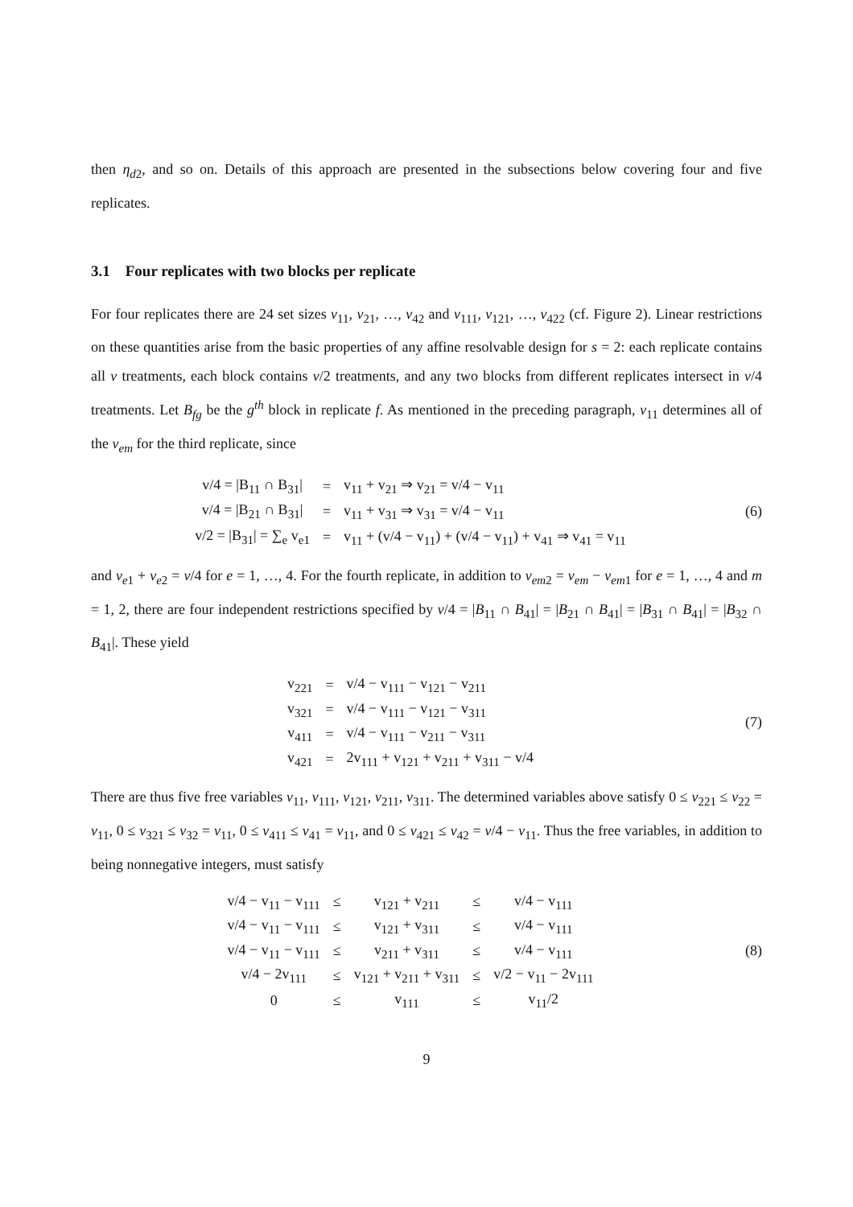then η<sub>d2</sub>, and so on. Details of this approach are presented in the subsections below covering four and five replicates.
3.1 Four replicates with two blocks per replicate
For four replicates there are 24 set sizes v<sub>11</sub>, v<sub>21</sub>, …, v<sub>42</sub> and v<sub>111</sub>, v<sub>121</sub>, …, v<sub>422</sub> (cf. Figure 2). Linear restrictions on these quantities arise from the basic properties of any affine resolvable design for s = 2: each replicate contains all v treatments, each block contains v/2 treatments, and any two blocks from different replicates intersect in v/4 treatments. Let B<sub>fg</sub> be the g<sup>th</sup> block in replicate f. As mentioned in the preceding paragraph, v<sub>11</sub> determines all of the v<sub>em</sub> for the third replicate, since
| v/4 = /B<sub>11</sub> ∩ B<sub>31</sub>/ | = | v<sub>11</sub> + v<sub>21</sub> ⇒ v<sub>21</sub> = v/4 − v<sub>11</sub> |
| v/4 = /B<sub>21</sub> ∩ B<sub>31</sub>/ | = | v<sub>11</sub> + v<sub>31</sub> ⇒ v<sub>31</sub> = v/4 − v<sub>11</sub> |
| v/2 = /B<sub>31</sub>/ = ∑<sub>e</sub> v<sub>e1</sub> | = | v<sub>11</sub> + (v/4 − v<sub>11</sub>) + (v/4 − v<sub>11</sub>) + v<sub>41</sub> ⇒ v<sub>41</sub> = v<sub>11</sub> |
(6)
and v<sub>e1</sub> + v<sub>e2</sub> = v/4 for e = 1, …, 4. For the fourth replicate, in addition to v<sub>em2</sub> = v<sub>em</sub> − v<sub>em1</sub> for e = 1, …, 4 and m = 1, 2, there are four independent restrictions specified by v/4 = |B<sub>11</sub> ∩ B<sub>41</sub>| = |B<sub>21</sub> ∩ B<sub>41</sub>| = |B<sub>31</sub> ∩ B<sub>41</sub>| = |B<sub>32</sub> ∩ B<sub>41</sub>|. These yield
| v<sub>221</sub> | = | v/4 − v<sub>111</sub> − v<sub>121</sub> − v<sub>211</sub> |
| v<sub>321</sub> | = | v/4 − v<sub>111</sub> − v<sub>121</sub> − v<sub>311</sub> |
| v<sub>411</sub> | = | v/4 − v<sub>111</sub> − v<sub>211</sub> − v<sub>311</sub> |
| v<sub>421</sub> | = | 2v<sub>111</sub> + v<sub>121</sub> + v<sub>211</sub> + v<sub>311</sub> − v/4 |
(7)
There are thus five free variables v<sub>11</sub>, v<sub>111</sub>, v<sub>121</sub>, v<sub>211</sub>, v<sub>311</sub>. The determined variables above satisfy 0 ≤ v<sub>221</sub> ≤ v<sub>22</sub> = v<sub>11</sub>, 0 ≤ v<sub>321</sub> ≤ v<sub>32</sub> = v<sub>11</sub>, 0 ≤ v<sub>411</sub> ≤ v<sub>41</sub> = v<sub>11</sub>, and 0 ≤ v<sub>421</sub> ≤ v<sub>42</sub> = v/4 − v<sub>11</sub>. Thus the free variables, in addition to being nonnegative integers, must satisfy
| v/4 − v<sub>11</sub> − v<sub>111</sub> | ≤ | v<sub>121</sub> + v<sub>211</sub> | ≤ | v/4 − v<sub>111</sub> |
| v/4 − v<sub>11</sub> − v<sub>111</sub> | ≤ | v<sub>121</sub> + v<sub>311</sub> | ≤ | v/4 − v<sub>111</sub> |
| v/4 − v<sub>11</sub> − v<sub>111</sub> | ≤ | v<sub>211</sub> + v<sub>311</sub> | ≤ | v/4 − v<sub>111</sub> |
| v/4 − 2v<sub>111</sub> | ≤ | v<sub>121</sub> + v<sub>211</sub> + v<sub>311</sub> | ≤ | v/2 − v<sub>11</sub> − 2v<sub>111</sub> |
| 0 | ≤ | v<sub>111</sub> | ≤ | v<sub>11</sub>/2 |
(8)
9